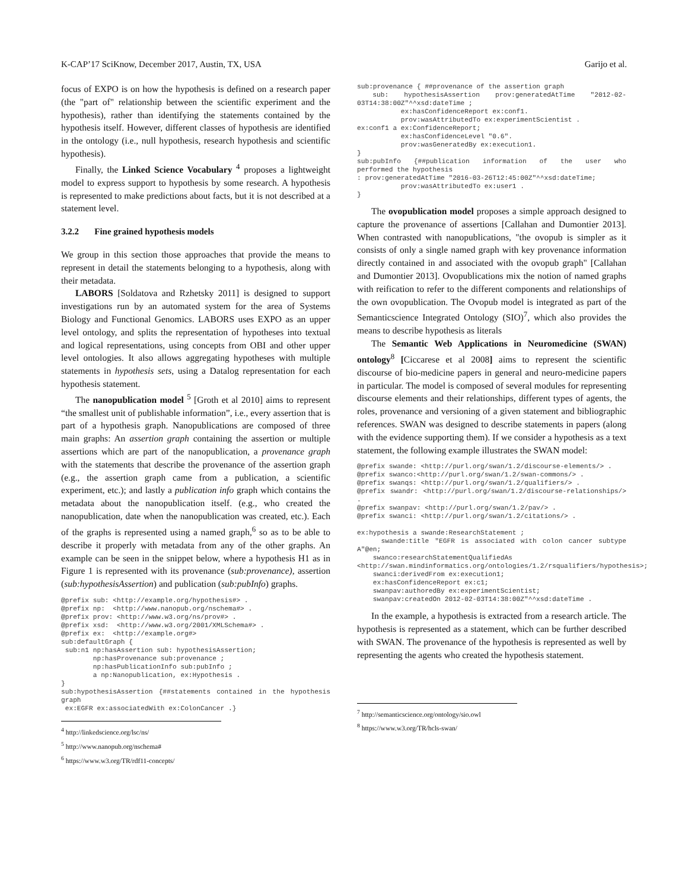K-CAP’17 SciKnow, December 2017, Austin, TX, USA Garijo et al.
focus of EXPO is on how the hypothesis is defined on a research paper (the "part of" relationship between the scientific experiment and the hypothesis), rather than identifying the statements contained by the hypothesis itself. However, different classes of hypothesis are identified in the ontology (i.e., null hypothesis, research hypothesis and scientific hypothesis).
Finally, the Linked Science Vocabulary <sup>4</sup> proposes a lightweight model to express support to hypothesis by some research. A hypothesis is represented to make predictions about facts, but it is not described at a statement level.
3.2.2 Fine grained hypothesis models
We group in this section those approaches that provide the means to represent in detail the statements belonging to a hypothesis, along with their metadata.
LABORS [Soldatova and Rzhetsky 2011] is designed to support investigations run by an automated system for the area of Systems Biology and Functional Genomics. LABORS uses EXPO as an upper level ontology, and splits the representation of hypotheses into textual and logical representations, using concepts from OBI and other upper level ontologies. It also allows aggregating hypotheses with multiple statements in hypothesis sets, using a Datalog representation for each hypothesis statement.
The nanopublication model <sup>5</sup> [Groth et al 2010] aims to represent “the smallest unit of publishable information”, i.e., every assertion that is part of a hypothesis graph. Nanopublications are composed of three main graphs: An assertion graph containing the assertion or multiple assertions which are part of the nanopublication, a provenance graph with the statements that describe the provenance of the assertion graph (e.g., the assertion graph came from a publication, a scientific experiment, etc.); and lastly a publication info graph which contains the metadata about the nanopublication itself. (e.g., who created the nanopublication, date when the nanopublication was created, etc.). Each of the graphs is represented using a named graph,<sup>6</sup> so as to be able to describe it properly with metadata from any of the other graphs. An example can be seen in the snippet below, where a hypothesis H1 as in Figure 1 is represented with its provenance (sub:provenance), assertion (sub:hypothesisAssertion) and publication (sub:pubInfo) graphs.
@prefix sub: <http://example.org/hypothesis#> .
@prefix np:  <http://www.nanopub.org/nschema#> .
@prefix prov: <http://www.w3.org/ns/prov#> .
@prefix xsd:  <http://www.w3.org/2001/XMLSchema#> .
@prefix ex:  <http://example.org#>
sub:defaultGraph {
 sub:n1 np:hasAssertion sub: hypothesisAssertion;
        np:hasProvenance sub:provenance ;
        np:hasPublicationInfo sub:pubInfo ;
        a np:Nanopublication, ex:Hypothesis .
}
sub:hypothesisAssertion {##statements contained in the hypothesis graph
 ex:EGFR ex:associatedWith ex:ColonCancer .}
<sup>4</sup> http://linkedscience.org/lsc/ns/
<sup>5</sup> http://www.nanopub.org/nschema#
<sup>6</sup> https://www.w3.org/TR/rdf11-concepts/
sub:provenance { ##provenance of the assertion graph
 sub: hypothesisAssertion prov:generatedAtTime "2012-02-03T14:38:00Z"^^xsd:dateTime ;
           ex:hasConfidenceReport ex:conf1.
           prov:wasAttributedTo ex:experimentScientist .
ex:conf1 a ex:ConfidenceReport;
           ex:hasConfidenceLevel "0.6".
           prov:wasGeneratedBy ex:execution1.
}
sub:pubInfo  {##publication  information  of  the  user  who performed the hypothesis
: prov:generatedAtTime "2016-03-26T12:45:00Z"^^xsd:dateTime;
           prov:wasAttributedTo ex:user1 .
}
The ovopublication model proposes a simple approach designed to capture the provenance of assertions [Callahan and Dumontier 2013]. When contrasted with nanopublications, "the ovopub is simpler as it consists of only a single named graph with key provenance information directly contained in and associated with the ovopub graph" [Callahan and Dumontier 2013]. Ovopublications mix the notion of named graphs with reification to refer to the different components and relationships of the own ovopublication. The Ovopub model is integrated as part of the Semanticscience Integrated Ontology (SIO)<sup>7</sup>, which also provides the means to describe hypothesis as literals
The Semantic Web Applications in Neuromedicine (SWAN) ontology<sup>8</sup> [Ciccarese et al 2008] aims to represent the scientific discourse of bio-medicine papers in general and neuro-medicine papers in particular. The model is composed of several modules for representing discourse elements and their relationships, different types of agents, the roles, provenance and versioning of a given statement and bibliographic references. SWAN was designed to describe statements in papers (along with the evidence supporting them). If we consider a hypothesis as a text statement, the following example illustrates the SWAN model:
@prefix swande: <http://purl.org/swan/1.2/discourse-elements/> .
@prefix swanco:<http://purl.org/swan/1.2/swan-commons/> .
@prefix swanqs: <http://purl.org/swan/1.2/qualifiers/> .
@prefix swandr: <http://purl.org/swan/1.2/discourse-relationships/> .
@prefix swanpav: <http://purl.org/swan/1.2/pav/> .
@prefix swanci: <http://purl.org/swan/1.2/citations/> .

ex:hypothesis a swande:ResearchStatement ;
    swande:title "EGFR is associated with colon cancer subtype A"@en;
    swanco:researchStatementQualifiedAs
<http://swan.mindinformatics.org/ontologies/1.2/rsqualifiers/hypothesis>;
    swanci:derivedFrom ex:execution1;
    ex:hasConfidenceReport ex:c1;
    swanpav:authoredBy ex:experimentScientist;
    swanpav:createdOn 2012-02-03T14:38:00Z"^^xsd:dateTime .
In the example, a hypothesis is extracted from a research article. The hypothesis is represented as a statement, which can be further described with SWAN. The provenance of the hypothesis is represented as well by representing the agents who created the hypothesis statement.
<sup>7</sup> http://semanticscience.org/ontology/sio.owl
<sup>8</sup> https://www.w3.org/TR/hcls-swan/